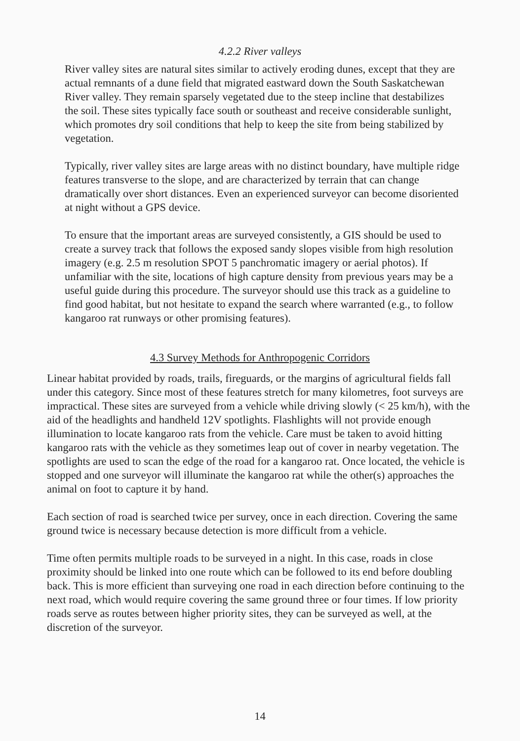4.2.2 River valleys
River valley sites are natural sites similar to actively eroding dunes, except that they are actual remnants of a dune field that migrated eastward down the South Saskatchewan River valley. They remain sparsely vegetated due to the steep incline that destabilizes the soil. These sites typically face south or southeast and receive considerable sunlight, which promotes dry soil conditions that help to keep the site from being stabilized by vegetation.
Typically, river valley sites are large areas with no distinct boundary, have multiple ridge features transverse to the slope, and are characterized by terrain that can change dramatically over short distances. Even an experienced surveyor can become disoriented at night without a GPS device.
To ensure that the important areas are surveyed consistently, a GIS should be used to create a survey track that follows the exposed sandy slopes visible from high resolution imagery (e.g. 2.5 m resolution SPOT 5 panchromatic imagery or aerial photos). If unfamiliar with the site, locations of high capture density from previous years may be a useful guide during this procedure. The surveyor should use this track as a guideline to find good habitat, but not hesitate to expand the search where warranted (e.g., to follow kangaroo rat runways or other promising features).
4.3 Survey Methods for Anthropogenic Corridors
Linear habitat provided by roads, trails, fireguards, or the margins of agricultural fields fall under this category. Since most of these features stretch for many kilometres, foot surveys are impractical. These sites are surveyed from a vehicle while driving slowly (< 25 km/h), with the aid of the headlights and handheld 12V spotlights. Flashlights will not provide enough illumination to locate kangaroo rats from the vehicle. Care must be taken to avoid hitting kangaroo rats with the vehicle as they sometimes leap out of cover in nearby vegetation. The spotlights are used to scan the edge of the road for a kangaroo rat. Once located, the vehicle is stopped and one surveyor will illuminate the kangaroo rat while the other(s) approaches the animal on foot to capture it by hand.
Each section of road is searched twice per survey, once in each direction. Covering the same ground twice is necessary because detection is more difficult from a vehicle.
Time often permits multiple roads to be surveyed in a night. In this case, roads in close proximity should be linked into one route which can be followed to its end before doubling back. This is more efficient than surveying one road in each direction before continuing to the next road, which would require covering the same ground three or four times. If low priority roads serve as routes between higher priority sites, they can be surveyed as well, at the discretion of the surveyor.
14